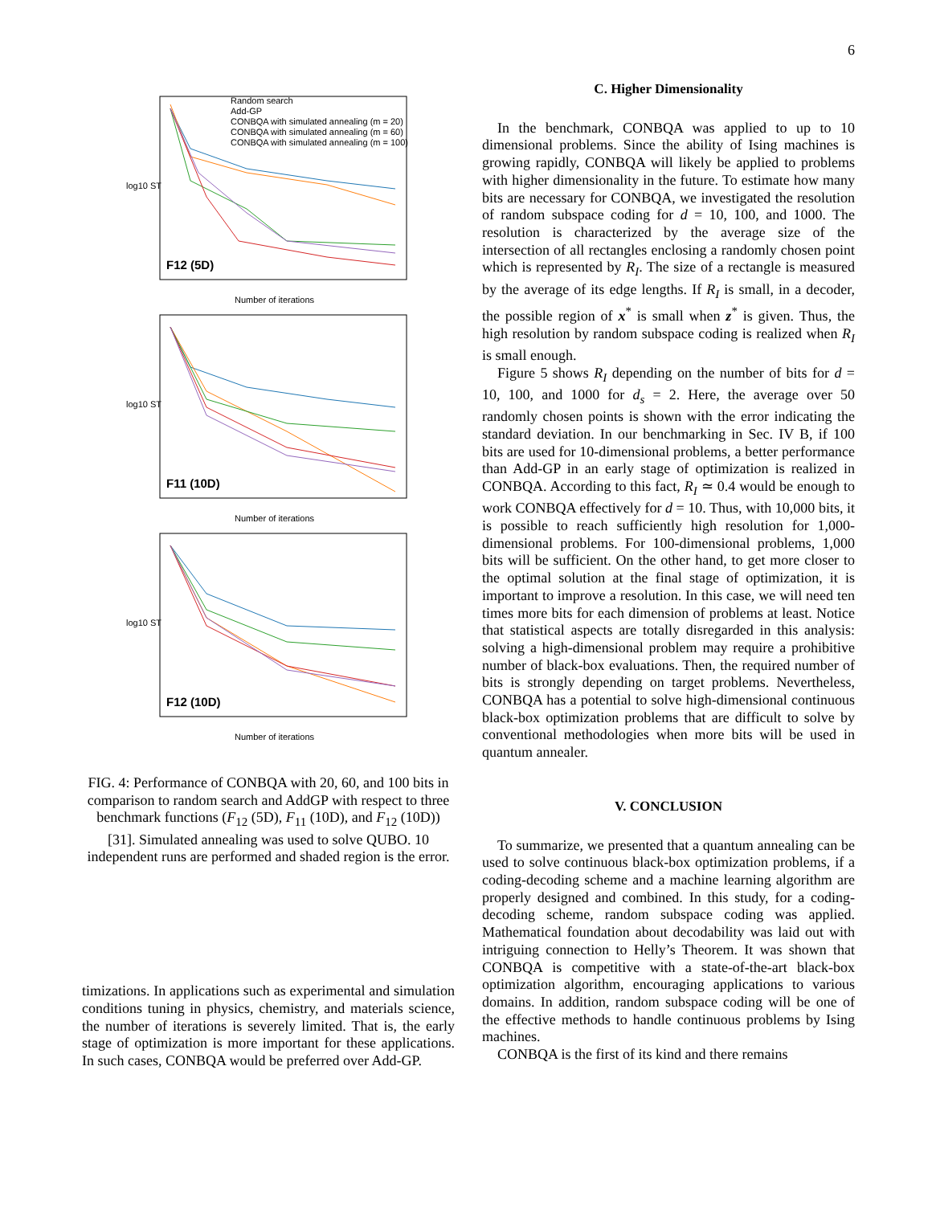6
Random search
Add-GP
CONBQA with simulated annealing (m = 20)
CONBQA with simulated annealing (m = 60)
CONBQA with simulated annealing (m = 100)
F12 (5D)
Number of iterations
log10 ST
F11 (10D)
Number of iterations
log10 ST
F12 (10D)
Number of iterations
log10 ST
FIG. 4: Performance of CONBQA with 20, 60, and 100 bits in comparison to random search and AddGP with respect to three benchmark functions (F<sub>12</sub> (5D), F<sub>11</sub> (10D), and F<sub>12</sub> (10D)) [31]. Simulated annealing was used to solve QUBO. 10 independent runs are performed and shaded region is the error.
timizations. In applications such as experimental and simulation conditions tuning in physics, chemistry, and materials science, the number of iterations is severely limited. That is, the early stage of optimization is more important for these applications. In such cases, CONBQA would be preferred over Add-GP.
C. Higher Dimensionality
In the benchmark, CONBQA was applied to up to 10 dimensional problems. Since the ability of Ising machines is growing rapidly, CONBQA will likely be applied to problems with higher dimensionality in the future. To estimate how many bits are necessary for CONBQA, we investigated the resolution of random subspace coding for d = 10, 100, and 1000. The resolution is characterized by the average size of the intersection of all rectangles enclosing a randomly chosen point which is represented by R<sub>I</sub>. The size of a rectangle is measured by the average of its edge lengths. If R<sub>I</sub> is small, in a decoder, the possible region of x<sup>*</sup> is small when z<sup>*</sup> is given. Thus, the high resolution by random subspace coding is realized when R<sub>I</sub> is small enough.
Figure 5 shows R<sub>I</sub> depending on the number of bits for d = 10, 100, and 1000 for d<sub>s</sub> = 2. Here, the average over 50 randomly chosen points is shown with the error indicating the standard deviation. In our benchmarking in Sec. IV B, if 100 bits are used for 10-dimensional problems, a better performance than Add-GP in an early stage of optimization is realized in CONBQA. According to this fact, R<sub>I</sub> ≃ 0.4 would be enough to work CONBQA effectively for d = 10. Thus, with 10,000 bits, it is possible to reach sufficiently high resolution for 1,000-dimensional problems. For 100-dimensional problems, 1,000 bits will be sufficient. On the other hand, to get more closer to the optimal solution at the final stage of optimization, it is important to improve a resolution. In this case, we will need ten times more bits for each dimension of problems at least. Notice that statistical aspects are totally disregarded in this analysis: solving a high-dimensional problem may require a prohibitive number of black-box evaluations. Then, the required number of bits is strongly depending on target problems. Nevertheless, CONBQA has a potential to solve high-dimensional continuous black-box optimization problems that are difficult to solve by conventional methodologies when more bits will be used in quantum annealer.
V. CONCLUSION
To summarize, we presented that a quantum annealing can be used to solve continuous black-box optimization problems, if a coding-decoding scheme and a machine learning algorithm are properly designed and combined. In this study, for a coding-decoding scheme, random subspace coding was applied. Mathematical foundation about decodability was laid out with intriguing connection to Helly’s Theorem. It was shown that CONBQA is competitive with a state-of-the-art black-box optimization algorithm, encouraging applications to various domains. In addition, random subspace coding will be one of the effective methods to handle continuous problems by Ising machines.
CONBQA is the first of its kind and there remains